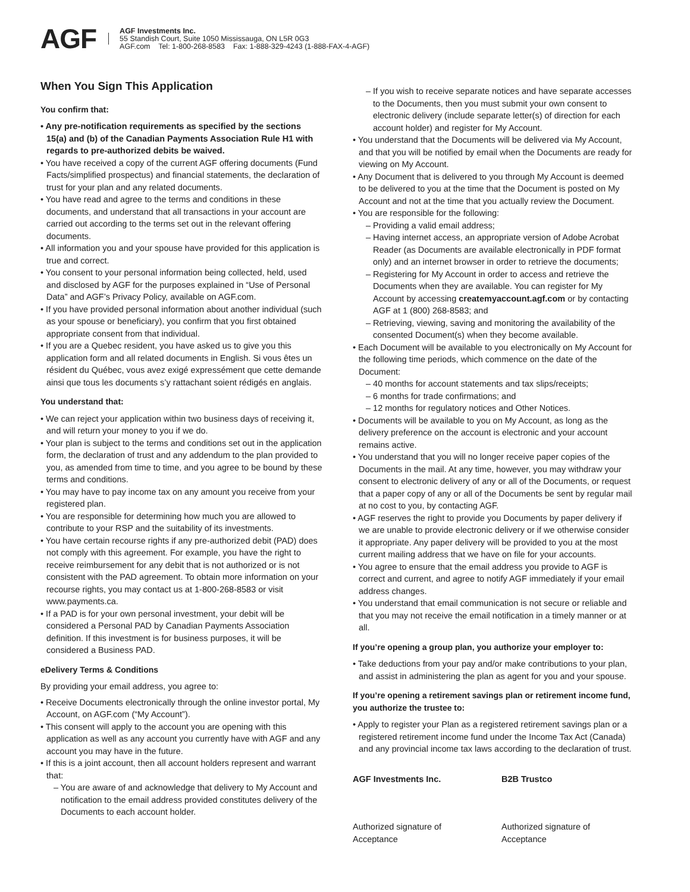AGF
AGF Investments Inc.
55 Standish Court, Suite 1050 Mississauga, ON L5R 0G3
AGF.com Tel: 1-800-268-8583 Fax: 1-888-329-4243 (1-888-FAX-4-AGF)
When You Sign This Application
You confirm that:
• Any pre-notification requirements as specified by the sections 15(a) and (b) of the Canadian Payments Association Rule H1 with regards to pre-authorized debits be waived.
• You have received a copy of the current AGF offering documents (Fund Facts/simplified prospectus) and financial statements, the declaration of trust for your plan and any related documents.
• You have read and agree to the terms and conditions in these documents, and understand that all transactions in your account are carried out according to the terms set out in the relevant offering documents.
• All information you and your spouse have provided for this application is true and correct.
• You consent to your personal information being collected, held, used and disclosed by AGF for the purposes explained in “Use of Personal Data” and AGF’s Privacy Policy, available on AGF.com.
• If you have provided personal information about another individual (such as your spouse or beneficiary), you confirm that you first obtained appropriate consent from that individual.
• If you are a Quebec resident, you have asked us to give you this application form and all related documents in English. Si vous êtes un résident du Québec, vous avez exigé expressément que cette demande ainsi que tous les documents s’y rattachant soient rédigés en anglais.
You understand that:
• We can reject your application within two business days of receiving it, and will return your money to you if we do.
• Your plan is subject to the terms and conditions set out in the application form, the declaration of trust and any addendum to the plan provided to you, as amended from time to time, and you agree to be bound by these terms and conditions.
• You may have to pay income tax on any amount you receive from your registered plan.
• You are responsible for determining how much you are allowed to contribute to your RSP and the suitability of its investments.
• You have certain recourse rights if any pre-authorized debit (PAD) does not comply with this agreement. For example, you have the right to receive reimbursement for any debit that is not authorized or is not consistent with the PAD agreement. To obtain more information on your recourse rights, you may contact us at 1-800-268-8583 or visit www.payments.ca.
• If a PAD is for your own personal investment, your debit will be considered a Personal PAD by Canadian Payments Association definition. If this investment is for business purposes, it will be considered a Business PAD.
eDelivery Terms & Conditions
By providing your email address, you agree to:
• Receive Documents electronically through the online investor portal, My Account, on AGF.com (“My Account”).
• This consent will apply to the account you are opening with this application as well as any account you currently have with AGF and any account you may have in the future.
• If this is a joint account, then all account holders represent and warrant that:
– You are aware of and acknowledge that delivery to My Account and notification to the email address provided constitutes delivery of the Documents to each account holder.
– If you wish to receive separate notices and have separate accesses to the Documents, then you must submit your own consent to electronic delivery (include separate letter(s) of direction for each account holder) and register for My Account.
• You understand that the Documents will be delivered via My Account, and that you will be notified by email when the Documents are ready for viewing on My Account.
• Any Document that is delivered to you through My Account is deemed to be delivered to you at the time that the Document is posted on My Account and not at the time that you actually review the Document.
• You are responsible for the following:
– Providing a valid email address;
– Having internet access, an appropriate version of Adobe Acrobat Reader (as Documents are available electronically in PDF format only) and an internet browser in order to retrieve the documents;
– Registering for My Account in order to access and retrieve the Documents when they are available. You can register for My Account by accessing createmyaccount.agf.com or by contacting AGF at 1 (800) 268-8583; and
– Retrieving, viewing, saving and monitoring the availability of the consented Document(s) when they become available.
• Each Document will be available to you electronically on My Account for the following time periods, which commence on the date of the Document:
– 40 months for account statements and tax slips/receipts;
– 6 months for trade confirmations; and
– 12 months for regulatory notices and Other Notices.
• Documents will be available to you on My Account, as long as the delivery preference on the account is electronic and your account remains active.
• You understand that you will no longer receive paper copies of the Documents in the mail. At any time, however, you may withdraw your consent to electronic delivery of any or all of the Documents, or request that a paper copy of any or all of the Documents be sent by regular mail at no cost to you, by contacting AGF.
• AGF reserves the right to provide you Documents by paper delivery if we are unable to provide electronic delivery or if we otherwise consider it appropriate. Any paper delivery will be provided to you at the most current mailing address that we have on file for your accounts.
• You agree to ensure that the email address you provide to AGF is correct and current, and agree to notify AGF immediately if your email address changes.
• You understand that email communication is not secure or reliable and that you may not receive the email notification in a timely manner or at all.
If you’re opening a group plan, you authorize your employer to:
• Take deductions from your pay and/or make contributions to your plan, and assist in administering the plan as agent for you and your spouse.
If you’re opening a retirement savings plan or retirement income fund, you authorize the trustee to:
• Apply to register your Plan as a registered retirement savings plan or a registered retirement income fund under the Income Tax Act (Canada) and any provincial income tax laws according to the declaration of trust.
AGF Investments Inc.
Authorized signature of Acceptance
B2B Trustco
Authorized signature of Acceptance